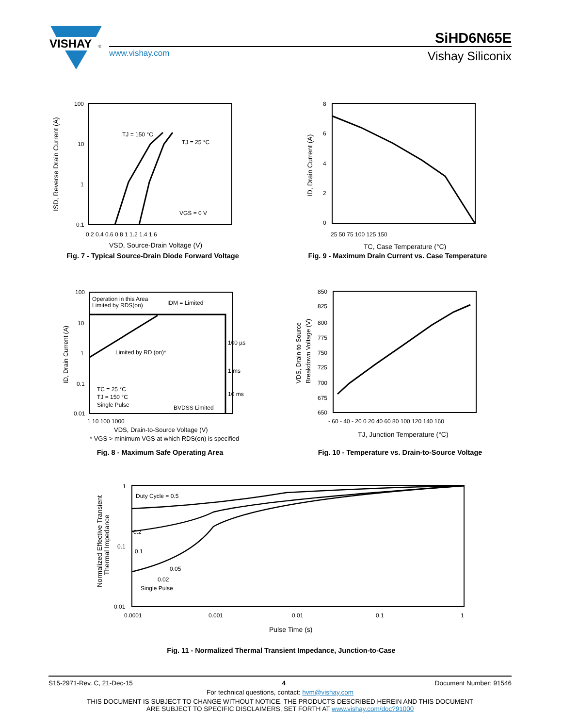VISHAY
®
SiHD6N65E
www.vishay.com
Vishay Siliconix
100
10
1
0.1
0.2 0.4 0.6 0.8 1 1.2 1.4 1.6
TJ = 150 °C
TJ = 25 °C
VGS = 0 V
VSD, Source-Drain Voltage (V)
ISD, Reverse Drain Current (A)
Fig. 7 - Typical Source-Drain Diode Forward Voltage
8
6
4
2
0
25 50 75 100 125 150
TC, Case Temperature (°C)
ID, Drain Current (A)
Fig. 9 - Maximum Drain Current vs. Case Temperature
100
10
1
0.1
0.01
1 10 100 1000
Operation in this Area
Limited by RDS(on)
IDM = Limited
Limited by RD (on)*
100 µs
1 ms
10 ms
TC = 25 °C
TJ = 150 °C
Single Pulse
BVDSS Limited
VDS, Drain-to-Source Voltage (V)
* VGS > minimum VGS at which RDS(on) is specified
ID, Drain Current (A)
Fig. 8 - Maximum Safe Operating Area
850
825
800
775
750
725
700
675
650
- 60 - 40 - 20 0 20 40 60 80 100 120 140 160
TJ, Junction Temperature (°C)
VDS, Drain-to-Source
Breakdown Voltage (V)
Fig. 10 - Temperature vs. Drain-to-Source Voltage
1
0.1
0.01
0.0001
0.001
0.01
0.1
1
Duty Cycle = 0.5
0.2
0.1
0.05
0.02
Single Pulse
Pulse Time (s)
Normalized Effective Transient
Thermal Impedance
Fig. 11 - Normalized Thermal Transient Impedance, Junction-to-Case
S15-2971-Rev. C, 21-Dec-15 4 Document Number: 91546
For technical questions, contact: hvm@vishay.com
THIS DOCUMENT IS SUBJECT TO CHANGE WITHOUT NOTICE. THE PRODUCTS DESCRIBED HEREIN AND THIS DOCUMENT
ARE SUBJECT TO SPECIFIC DISCLAIMERS, SET FORTH AT www.vishay.com/doc?91000